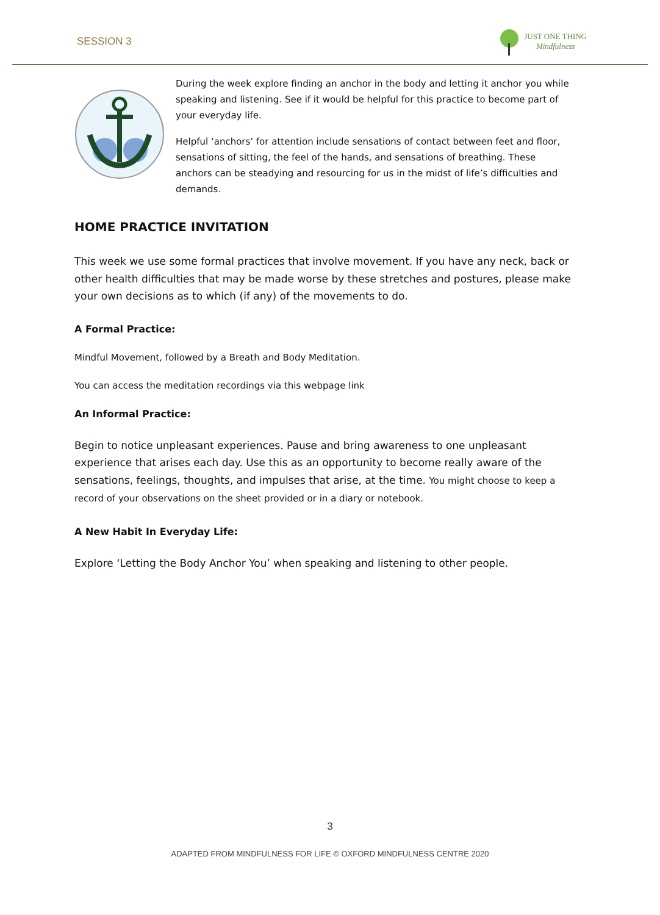SESSION 3
JUST ONE THING
Mindfulness
During the week explore finding an anchor in the body and letting it anchor you while speaking and listening. See if it would be helpful for this practice to become part of your everyday life.
Helpful ‘anchors’ for attention include sensations of contact between feet and floor, sensations of sitting, the feel of the hands, and sensations of breathing. These anchors can be steadying and resourcing for us in the midst of life’s difficulties and demands.
HOME PRACTICE INVITATION
This week we use some formal practices that involve movement. If you have any neck, back or other health difficulties that may be made worse by these stretches and postures, please make your own decisions as to which (if any) of the movements to do.
A Formal Practice:
Mindful Movement, followed by a Breath and Body Meditation.
You can access the meditation recordings via this webpage link
An Informal Practice:
Begin to notice unpleasant experiences. Pause and bring awareness to one unpleasant experience that arises each day. Use this as an opportunity to become really aware of the sensations, feelings, thoughts, and impulses that arise, at the time. You might choose to keep a record of your observations on the sheet provided or in a diary or notebook.
A New Habit In Everyday Life:
Explore ‘Letting the Body Anchor You’ when speaking and listening to other people.
3
ADAPTED FROM MINDFULNESS FOR LIFE © OXFORD MINDFULNESS CENTRE 2020